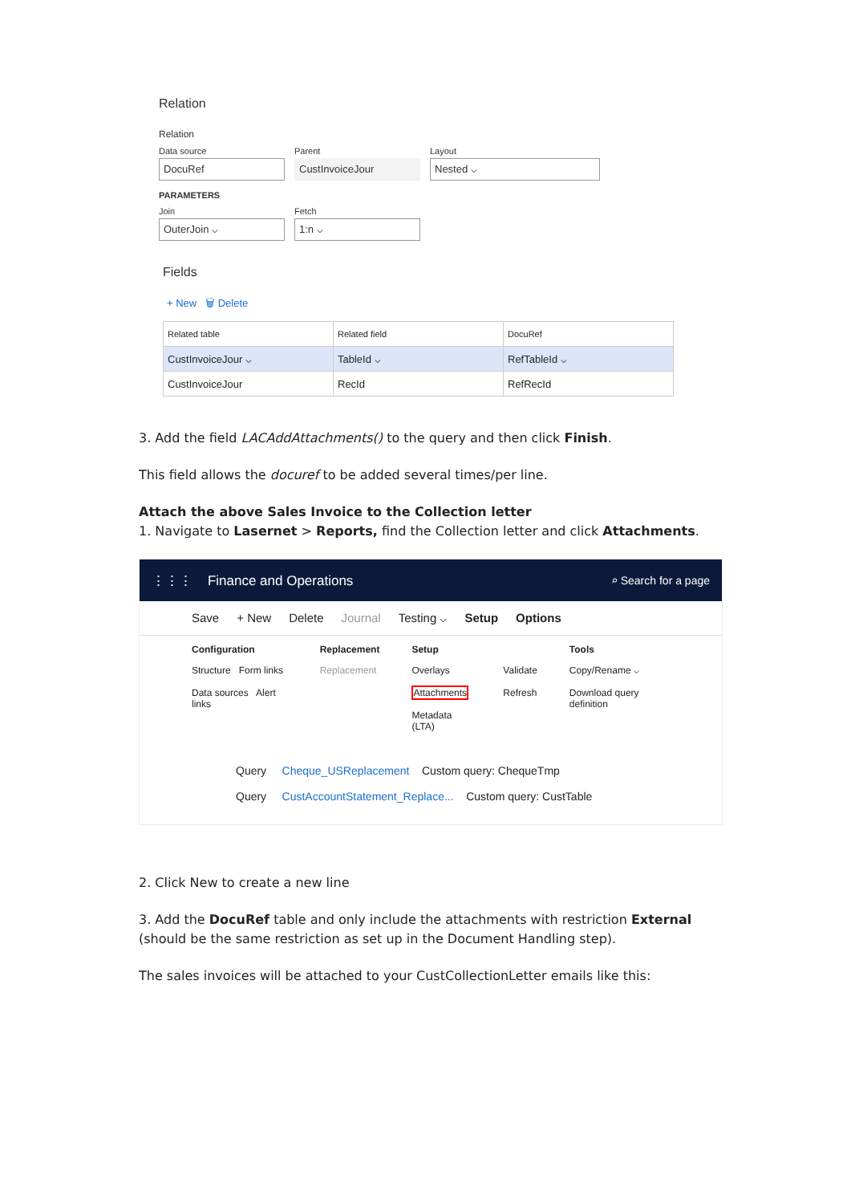Relation
Relation
Data source
DocuRef
Parent
CustInvoiceJour
Layout
Nested ⌵
PARAMETERS
Join
OuterJoin ⌵
Fetch
1:n ⌵
Fields
+ New 🗑 Delete
| Related table | Related field | DocuRef |
| --- | --- | --- |
| CustInvoiceJour ⌵ | TableId ⌵ | RefTableId ⌵ |
| CustInvoiceJour | RecId | RefRecId |
3. Add the field LACAddAttachments() to the query and then click Finish.
This field allows the docuref to be added several times/per line.
Attach the above Sales Invoice to the Collection letter
1. Navigate to Lasernet > Reports, find the Collection letter and click Attachments.
⋮⋮⋮ Finance and Operations ⌕ Search for a page
Save + New Delete Journal Testing ⌵ Setup Options
Configuration
Structure Form links
Data sources Alert links
Replacement
Replacement
Setup
Overlays
Attachments
Metadata (LTA)
Validate
Refresh
Tools
Copy/Rename ⌵
Download query definition
Query Cheque_USReplacement Custom query: ChequeTmp
Query CustAccountStatement_Replace... Custom query: CustTable
2. Click New to create a new line
3. Add the DocuRef table and only include the attachments with restriction External (should be the same restriction as set up in the Document Handling step).
The sales invoices will be attached to your CustCollectionLetter emails like this: